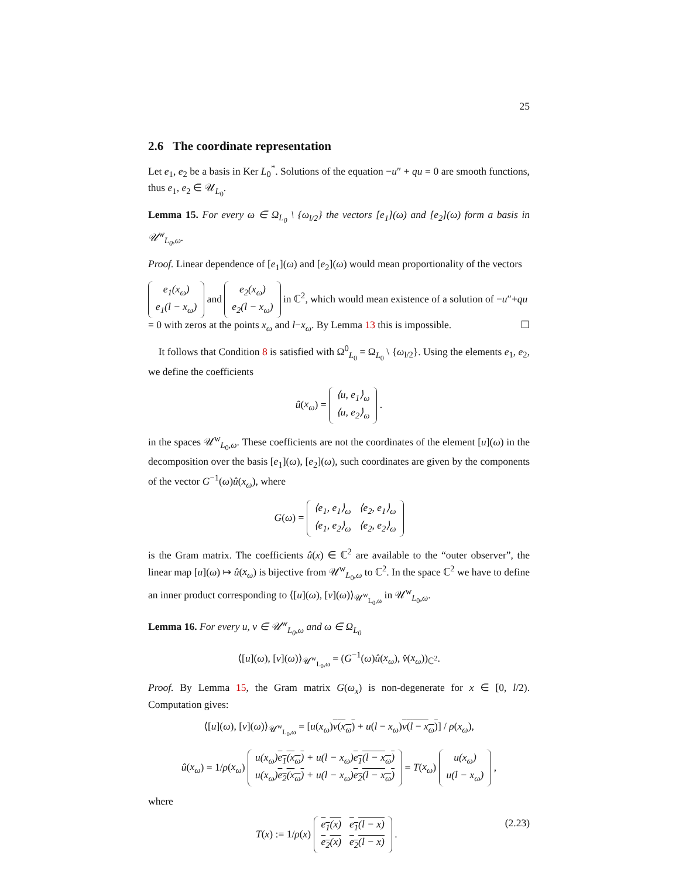25
2.6 The coordinate representation
Let e<sub>1</sub>, e<sub>2</sub> be a basis in Ker L<sub>0</sub><sup>*</sup>. Solutions of the equation −u″ + qu = 0 are smooth functions, thus e<sub>1</sub>, e<sub>2</sub> ∈ 𝒰<sub>L<sub>0</sub></sub>.
Lemma 15. For every ω ∈ Ω<sub>L<sub>0</sub></sub> \ {ω<sub>l/2</sub>} the vectors [e<sub>1</sub>](ω) and [e<sub>2</sub>](ω) form a basis in 𝒰<sup>w</sup><sub>L<sub>0</sub>,ω</sub>.
Proof. Linear dependence of [e<sub>1</sub>](ω) and [e<sub>2</sub>](ω) would mean proportionality of the vectors
| e<sub>1</sub>(x<sub>ω</sub>) |
| e<sub>1</sub>(l − x<sub>ω</sub>) |
and
| e<sub>2</sub>(x<sub>ω</sub>) |
| e<sub>2</sub>(l − x<sub>ω</sub>) |
in ℂ<sup>2</sup>, which would mean existence of a solution of −u″+qu = 0 with zeros at the points x<sub>ω</sub> and l−x<sub>ω</sub>. By Lemma 13 this is impossible. ☐
It follows that Condition 8 is satisfied with Ω<sup>0</sup><sub>L<sub>0</sub></sub> = Ω<sub>L<sub>0</sub></sub> \ {ω<sub>l/2</sub>}. Using the elements e<sub>1</sub>, e<sub>2</sub>, we define the coefficients
û(x<sub>ω</sub>) =
| ⟨u, e<sub>1</sub>⟩<sub>ω</sub> |
| ⟨u, e<sub>2</sub>⟩<sub>ω</sub> |
.
in the spaces 𝒰<sup>w</sup><sub>L<sub>0</sub>,ω</sub>. These coefficients are not the coordinates of the element [u](ω) in the decomposition over the basis [e<sub>1</sub>](ω), [e<sub>2</sub>](ω), such coordinates are given by the components of the vector G<sup>−1</sup>(ω)û(x<sub>ω</sub>), where
G(ω) =
| ⟨e<sub>1</sub>, e<sub>1</sub>⟩<sub>ω</sub> | ⟨e<sub>2</sub>, e<sub>1</sub>⟩<sub>ω</sub> |
| ⟨e<sub>1</sub>, e<sub>2</sub>⟩<sub>ω</sub> | ⟨e<sub>2</sub>, e<sub>2</sub>⟩<sub>ω</sub> |
is the Gram matrix. The coefficients û(x) ∈ ℂ<sup>2</sup> are available to the “outer observer”, the linear map [u](ω) ↦ û(x<sub>ω</sub>) is bijective from 𝒰<sup>w</sup><sub>L<sub>0</sub>,ω</sub> to ℂ<sup>2</sup>. In the space ℂ<sup>2</sup> we have to define an inner product corresponding to ⟨[u](ω), [v](ω)⟩<sub>𝒰<sup>w</sup><sub>L<sub>0</sub>,ω</sub></sub> in 𝒰<sup>w</sup><sub>L<sub>0</sub>,ω</sub>.
Lemma 16. For every u, v ∈ 𝒰<sup>w</sup><sub>L<sub>0</sub>,ω</sub> and ω ∈ Ω<sub>L<sub>0</sub></sub>
⟨[u](ω), [v](ω)⟩<sub>𝒰<sup>w</sup><sub>L<sub>0</sub>,ω</sub></sub> = (G<sup>−1</sup>(ω)û(x<sub>ω</sub>), v̂(x<sub>ω</sub>))<sub>ℂ<sup>2</sup></sub>.
Proof. By Lemma 15, the Gram matrix G(ω<sub>x</sub>) is non-degenerate for x ∈ [0, l/2). Computation gives:
⟨[u](ω), [v](ω)⟩<sub>𝒰<sup>w</sup><sub>L<sub>0</sub>,ω</sub></sub> = [u(x<sub>ω</sub>)v(x<sub>ω</sub>) + u(l − x<sub>ω</sub>)v(l − x<sub>ω</sub>)] / ρ(x<sub>ω</sub>),
û(x<sub>ω</sub>) = 1/ρ(x<sub>ω</sub>)
| u(x<sub>ω</sub>) e<sub>1</sub>(x<sub>ω</sub>) + u(l − x<sub>ω</sub>) e<sub>1</sub>(l − x<sub>ω</sub>) |
| u(x<sub>ω</sub>) e<sub>2</sub>(x<sub>ω</sub>) + u(l − x<sub>ω</sub>) e<sub>2</sub>(l − x<sub>ω</sub>) |
= T(x<sub>ω</sub>)
| u(x<sub>ω</sub>) |
| u(l − x<sub>ω</sub>) |
,
where
(2.23) T(x) := 1/ρ(x)
| e<sub>1</sub>(x) | e<sub>1</sub>(l − x) |
| e<sub>2</sub>(x) | e<sub>2</sub>(l − x) |
.